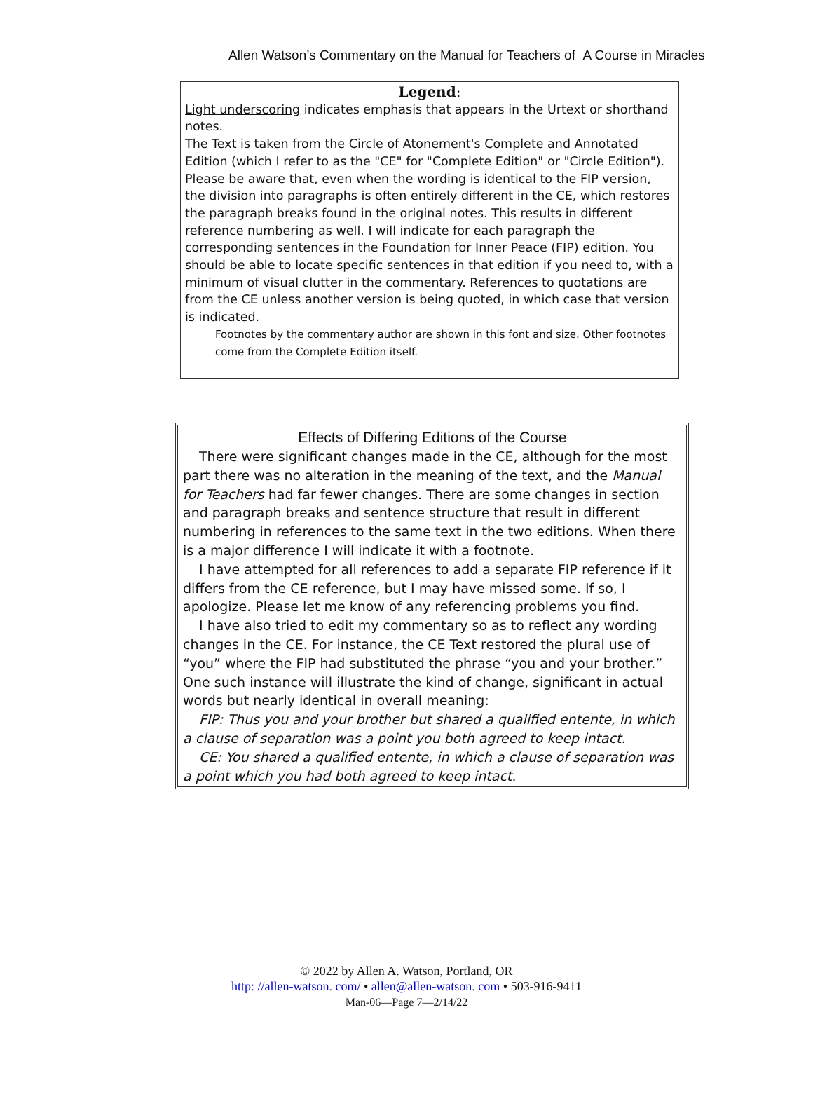Allen Watson’s Commentary on the Manual for Teachers of A Course in Miracles
Legend:
Light underscoring indicates emphasis that appears in the Urtext or shorthand notes.
The Text is taken from the Circle of Atonement's Complete and Annotated Edition (which I refer to as the "CE" for "Complete Edition" or "Circle Edition"). Please be aware that, even when the wording is identical to the FIP version, the division into paragraphs is often entirely different in the CE, which restores the paragraph breaks found in the original notes. This results in different reference numbering as well. I will indicate for each paragraph the corresponding sentences in the Foundation for Inner Peace (FIP) edition. You should be able to locate specific sentences in that edition if you need to, with a minimum of visual clutter in the commentary. References to quotations are from the CE unless another version is being quoted, in which case that version is indicated.
Footnotes by the commentary author are shown in this font and size. Other footnotes come from the Complete Edition itself.
Effects of Differing Editions of the Course
There were significant changes made in the CE, although for the most part there was no alteration in the meaning of the text, and the Manual for Teachers had far fewer changes. There are some changes in section and paragraph breaks and sentence structure that result in different numbering in references to the same text in the two editions. When there is a major difference I will indicate it with a footnote.
I have attempted for all references to add a separate FIP reference if it differs from the CE reference, but I may have missed some. If so, I apologize. Please let me know of any referencing problems you find.
I have also tried to edit my commentary so as to reflect any wording changes in the CE. For instance, the CE Text restored the plural use of “you” where the FIP had substituted the phrase “you and your brother.” One such instance will illustrate the kind of change, significant in actual words but nearly identical in overall meaning:
FIP: Thus you and your brother but shared a qualified entente, in which a clause of separation was a point you both agreed to keep intact.
CE: You shared a qualified entente, in which a clause of separation was a point which you had both agreed to keep intact.
© 2022 by Allen A. Watson, Portland, OR
http: //allen-watson. com/ • allen@allen-watson. com • 503-916-9411
Man-06—Page 7—2/14/22